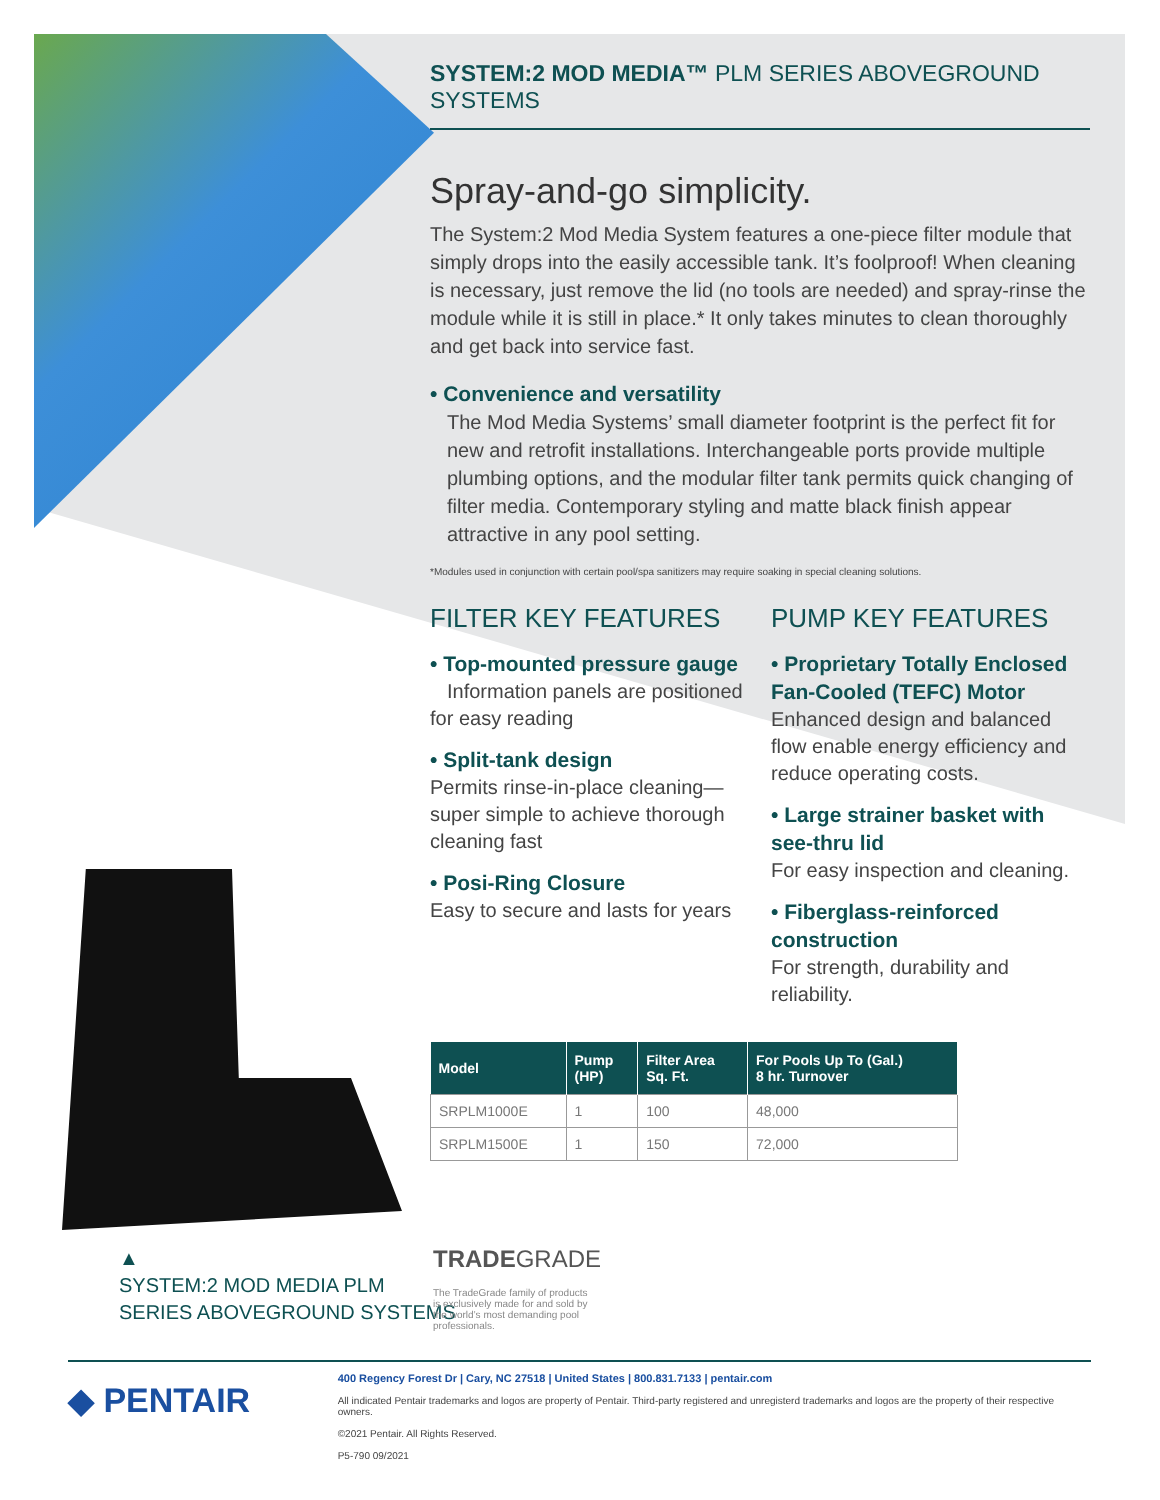SYSTEM:2 MOD MEDIA™ PLM SERIES ABOVEGROUND SYSTEMS
Spray-and-go simplicity.
The System:2 Mod Media System features a one-piece filter module that simply drops into the easily accessible tank. It’s foolproof! When cleaning is necessary, just remove the lid (no tools are needed) and spray-rinse the module while it is still in place.* It only takes minutes to clean thoroughly and get back into service fast.
• Convenience and versatility
The Mod Media Systems’ small diameter footprint is the perfect fit for new and retrofit installations. Interchangeable ports provide multiple plumbing options, and the modular filter tank permits quick changing of filter media. Contemporary styling and matte black finish appear attractive in any pool setting.
*Modules used in conjunction with certain pool/spa sanitizers may require soaking in special cleaning solutions.
FILTER KEY FEATURES
• Top-mounted pressure gauge
Information panels are positioned for easy reading
• Split-tank design
Permits rinse-in-place cleaning—super simple to achieve thorough cleaning fast
• Posi-Ring Closure
Easy to secure and lasts for years
PUMP KEY FEATURES
• Proprietary Totally Enclosed Fan-Cooled (TEFC) Motor
Enhanced design and balanced flow enable energy efficiency and reduce operating costs.
• Large strainer basket with see-thru lid
For easy inspection and cleaning.
• Fiberglass-reinforced construction
For strength, durability and reliability.
| Model | Pump (HP) | Filter Area Sq. Ft. | For Pools Up To (Gal.) 8 hr. Turnover |
| --- | --- | --- | --- |
| SRPLM1000E | 1 | 100 | 48,000 |
| SRPLM1500E | 1 | 150 | 72,000 |
▲
SYSTEM:2 MOD MEDIA PLM
SERIES ABOVEGROUND SYSTEMS
TRADEGRADE
The TradeGrade family of products is exclusively made for and sold by the world’s most demanding pool professionals.
◆ PENTAIR
400 Regency Forest Dr | Cary, NC 27518 | United States | 800.831.7133 | pentair.com
All indicated Pentair trademarks and logos are property of Pentair. Third-party registered and unregisterd trademarks and logos are the property of their respective owners.
©2021 Pentair. All Rights Reserved.
P5-790 09/2021